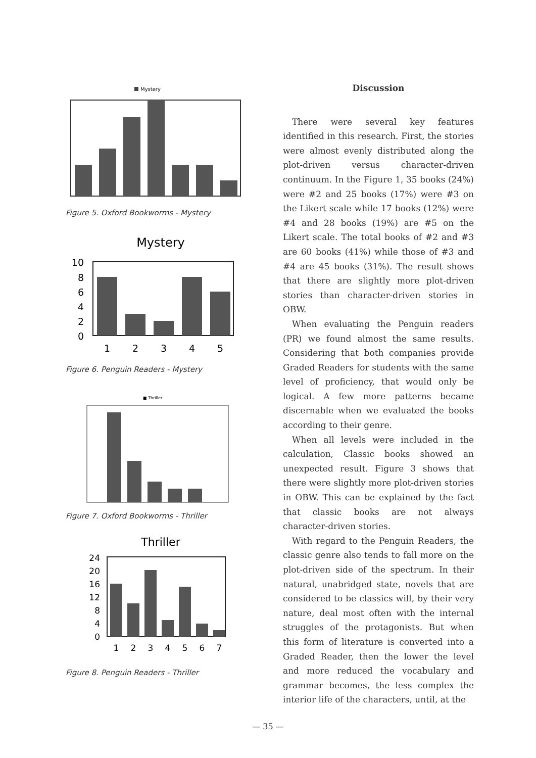Mystery
Figure 5. Oxford Bookworms - Mystery
Mystery
10
8
6
4
2
0
1
2
3
4
5
Figure 6. Penguin Readers - Mystery
■ Thriller
Figure 7. Oxford Bookworms - Thriller
Thriller
24
20
16
12
8
4
0
1
2
3
4
5
6
7
Figure 8. Penguin Readers - Thriller
Discussion
There were several key features identified in this research. First, the stories were almost evenly distributed along the plot-driven versus character-driven continuum. In the Figure 1, 35 books (24%) were #2 and 25 books (17%) were #3 on the Likert scale while 17 books (12%) were #4 and 28 books (19%) are #5 on the Likert scale. The total books of #2 and #3 are 60 books (41%) while those of #3 and #4 are 45 books (31%). The result shows that there are slightly more plot-driven stories than character-driven stories in OBW.
When evaluating the Penguin readers (PR) we found almost the same results. Considering that both companies provide Graded Readers for students with the same level of proficiency, that would only be logical. A few more patterns became discernable when we evaluated the books according to their genre.
When all levels were included in the calculation, Classic books showed an unexpected result. Figure 3 shows that there were slightly more plot-driven stories in OBW. This can be explained by the fact that classic books are not always character-driven stories.
With regard to the Penguin Readers, the classic genre also tends to fall more on the plot-driven side of the spectrum. In their natural, unabridged state, novels that are considered to be classics will, by their very nature, deal most often with the internal struggles of the protagonists. But when this form of literature is converted into a Graded Reader, then the lower the level and more reduced the vocabulary and grammar becomes, the less complex the interior life of the characters, until, at the
— 35 —